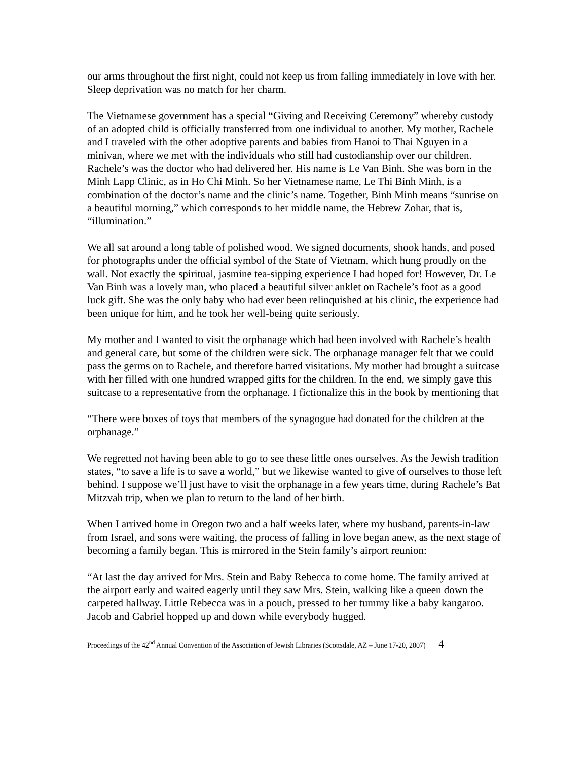our arms throughout the first night, could not keep us from falling immediately in love with her. Sleep deprivation was no match for her charm.
The Vietnamese government has a special “Giving and Receiving Ceremony” whereby custody of an adopted child is officially transferred from one individual to another. My mother, Rachele and I traveled with the other adoptive parents and babies from Hanoi to Thai Nguyen in a minivan, where we met with the individuals who still had custodianship over our children. Rachele’s was the doctor who had delivered her. His name is Le Van Binh. She was born in the Minh Lapp Clinic, as in Ho Chi Minh. So her Vietnamese name, Le Thi Binh Minh, is a combination of the doctor’s name and the clinic’s name. Together, Binh Minh means “sunrise on a beautiful morning,” which corresponds to her middle name, the Hebrew Zohar, that is, “illumination.”
We all sat around a long table of polished wood. We signed documents, shook hands, and posed for photographs under the official symbol of the State of Vietnam, which hung proudly on the wall. Not exactly the spiritual, jasmine tea-sipping experience I had hoped for! However, Dr. Le Van Binh was a lovely man, who placed a beautiful silver anklet on Rachele’s foot as a good luck gift. She was the only baby who had ever been relinquished at his clinic, the experience had been unique for him, and he took her well-being quite seriously.
My mother and I wanted to visit the orphanage which had been involved with Rachele’s health and general care, but some of the children were sick. The orphanage manager felt that we could pass the germs on to Rachele, and therefore barred visitations. My mother had brought a suitcase with her filled with one hundred wrapped gifts for the children. In the end, we simply gave this suitcase to a representative from the orphanage. I fictionalize this in the book by mentioning that
“There were boxes of toys that members of the synagogue had donated for the children at the orphanage.”
We regretted not having been able to go to see these little ones ourselves. As the Jewish tradition states, “to save a life is to save a world,” but we likewise wanted to give of ourselves to those left behind. I suppose we’ll just have to visit the orphanage in a few years time, during Rachele’s Bat Mitzvah trip, when we plan to return to the land of her birth.
When I arrived home in Oregon two and a half weeks later, where my husband, parents-in-law from Israel, and sons were waiting, the process of falling in love began anew, as the next stage of becoming a family began. This is mirrored in the Stein family’s airport reunion:
“At last the day arrived for Mrs. Stein and Baby Rebecca to come home. The family arrived at the airport early and waited eagerly until they saw Mrs. Stein, walking like a queen down the carpeted hallway. Little Rebecca was in a pouch, pressed to her tummy like a baby kangaroo. Jacob and Gabriel hopped up and down while everybody hugged.
Proceedings of the 42<sup>nd</sup> Annual Convention of the Association of Jewish Libraries (Scottsdale, AZ – June 17-20, 2007) 4